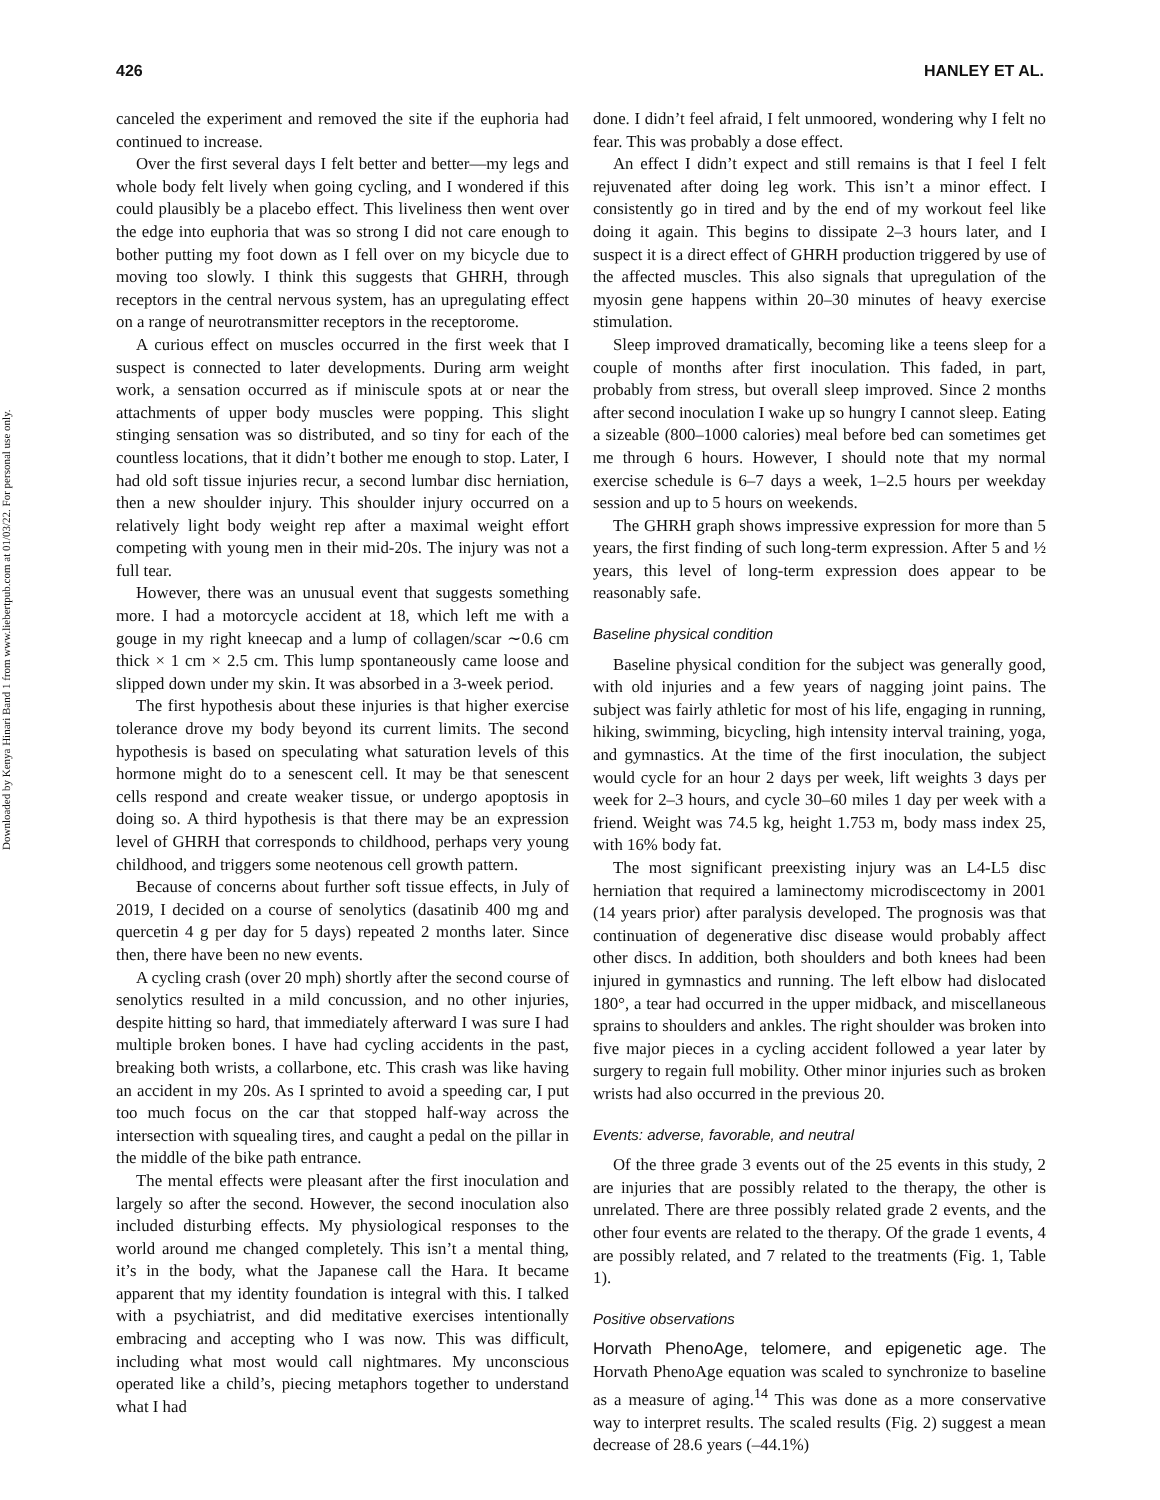426 HANLEY ET AL.
Downloaded by Kenya Hinari Band 1 from www.liebertpub.com at 01/03/22. For personal use only.
canceled the experiment and removed the site if the euphoria had continued to increase.
Over the first several days I felt better and better—my legs and whole body felt lively when going cycling, and I wondered if this could plausibly be a placebo effect. This liveliness then went over the edge into euphoria that was so strong I did not care enough to bother putting my foot down as I fell over on my bicycle due to moving too slowly. I think this suggests that GHRH, through receptors in the central nervous system, has an upregulating effect on a range of neurotransmitter receptors in the receptorome.
A curious effect on muscles occurred in the first week that I suspect is connected to later developments. During arm weight work, a sensation occurred as if miniscule spots at or near the attachments of upper body muscles were popping. This slight stinging sensation was so distributed, and so tiny for each of the countless locations, that it didn’t bother me enough to stop. Later, I had old soft tissue injuries recur, a second lumbar disc herniation, then a new shoulder injury. This shoulder injury occurred on a relatively light body weight rep after a maximal weight effort competing with young men in their mid-20s. The injury was not a full tear.
However, there was an unusual event that suggests something more. I had a motorcycle accident at 18, which left me with a gouge in my right kneecap and a lump of collagen/scar ∼0.6 cm thick × 1 cm × 2.5 cm. This lump spontaneously came loose and slipped down under my skin. It was absorbed in a 3-week period.
The first hypothesis about these injuries is that higher exercise tolerance drove my body beyond its current limits. The second hypothesis is based on speculating what saturation levels of this hormone might do to a senescent cell. It may be that senescent cells respond and create weaker tissue, or undergo apoptosis in doing so. A third hypothesis is that there may be an expression level of GHRH that corresponds to childhood, perhaps very young childhood, and triggers some neotenous cell growth pattern.
Because of concerns about further soft tissue effects, in July of 2019, I decided on a course of senolytics (dasatinib 400 mg and quercetin 4 g per day for 5 days) repeated 2 months later. Since then, there have been no new events.
A cycling crash (over 20 mph) shortly after the second course of senolytics resulted in a mild concussion, and no other injuries, despite hitting so hard, that immediately afterward I was sure I had multiple broken bones. I have had cycling accidents in the past, breaking both wrists, a collarbone, etc. This crash was like having an accident in my 20s. As I sprinted to avoid a speeding car, I put too much focus on the car that stopped half-way across the intersection with squealing tires, and caught a pedal on the pillar in the middle of the bike path entrance.
The mental effects were pleasant after the first inoculation and largely so after the second. However, the second inoculation also included disturbing effects. My physiological responses to the world around me changed completely. This isn’t a mental thing, it’s in the body, what the Japanese call the Hara. It became apparent that my identity foundation is integral with this. I talked with a psychiatrist, and did meditative exercises intentionally embracing and accepting who I was now. This was difficult, including what most would call nightmares. My unconscious operated like a child’s, piecing metaphors together to understand what I had
done. I didn’t feel afraid, I felt unmoored, wondering why I felt no fear. This was probably a dose effect.
An effect I didn’t expect and still remains is that I feel I felt rejuvenated after doing leg work. This isn’t a minor effect. I consistently go in tired and by the end of my workout feel like doing it again. This begins to dissipate 2–3 hours later, and I suspect it is a direct effect of GHRH production triggered by use of the affected muscles. This also signals that upregulation of the myosin gene happens within 20–30 minutes of heavy exercise stimulation.
Sleep improved dramatically, becoming like a teens sleep for a couple of months after first inoculation. This faded, in part, probably from stress, but overall sleep improved. Since 2 months after second inoculation I wake up so hungry I cannot sleep. Eating a sizeable (800–1000 calories) meal before bed can sometimes get me through 6 hours. However, I should note that my normal exercise schedule is 6–7 days a week, 1–2.5 hours per weekday session and up to 5 hours on weekends.
The GHRH graph shows impressive expression for more than 5 years, the first finding of such long-term expression. After 5 and ½ years, this level of long-term expression does appear to be reasonably safe.
Baseline physical condition
Baseline physical condition for the subject was generally good, with old injuries and a few years of nagging joint pains. The subject was fairly athletic for most of his life, engaging in running, hiking, swimming, bicycling, high intensity interval training, yoga, and gymnastics. At the time of the first inoculation, the subject would cycle for an hour 2 days per week, lift weights 3 days per week for 2–3 hours, and cycle 30–60 miles 1 day per week with a friend. Weight was 74.5 kg, height 1.753 m, body mass index 25, with 16% body fat.
The most significant preexisting injury was an L4-L5 disc herniation that required a laminectomy microdiscectomy in 2001 (14 years prior) after paralysis developed. The prognosis was that continuation of degenerative disc disease would probably affect other discs. In addition, both shoulders and both knees had been injured in gymnastics and running. The left elbow had dislocated 180°, a tear had occurred in the upper midback, and miscellaneous sprains to shoulders and ankles. The right shoulder was broken into five major pieces in a cycling accident followed a year later by surgery to regain full mobility. Other minor injuries such as broken wrists had also occurred in the previous 20.
Events: adverse, favorable, and neutral
Of the three grade 3 events out of the 25 events in this study, 2 are injuries that are possibly related to the therapy, the other is unrelated. There are three possibly related grade 2 events, and the other four events are related to the therapy. Of the grade 1 events, 4 are possibly related, and 7 related to the treatments (Fig. 1, Table 1).
Positive observations
Horvath PhenoAge, telomere, and epigenetic age. The Horvath PhenoAge equation was scaled to synchronize to baseline as a measure of aging.<sup>14</sup> This was done as a more conservative way to interpret results. The scaled results (Fig. 2) suggest a mean decrease of 28.6 years (–44.1%)